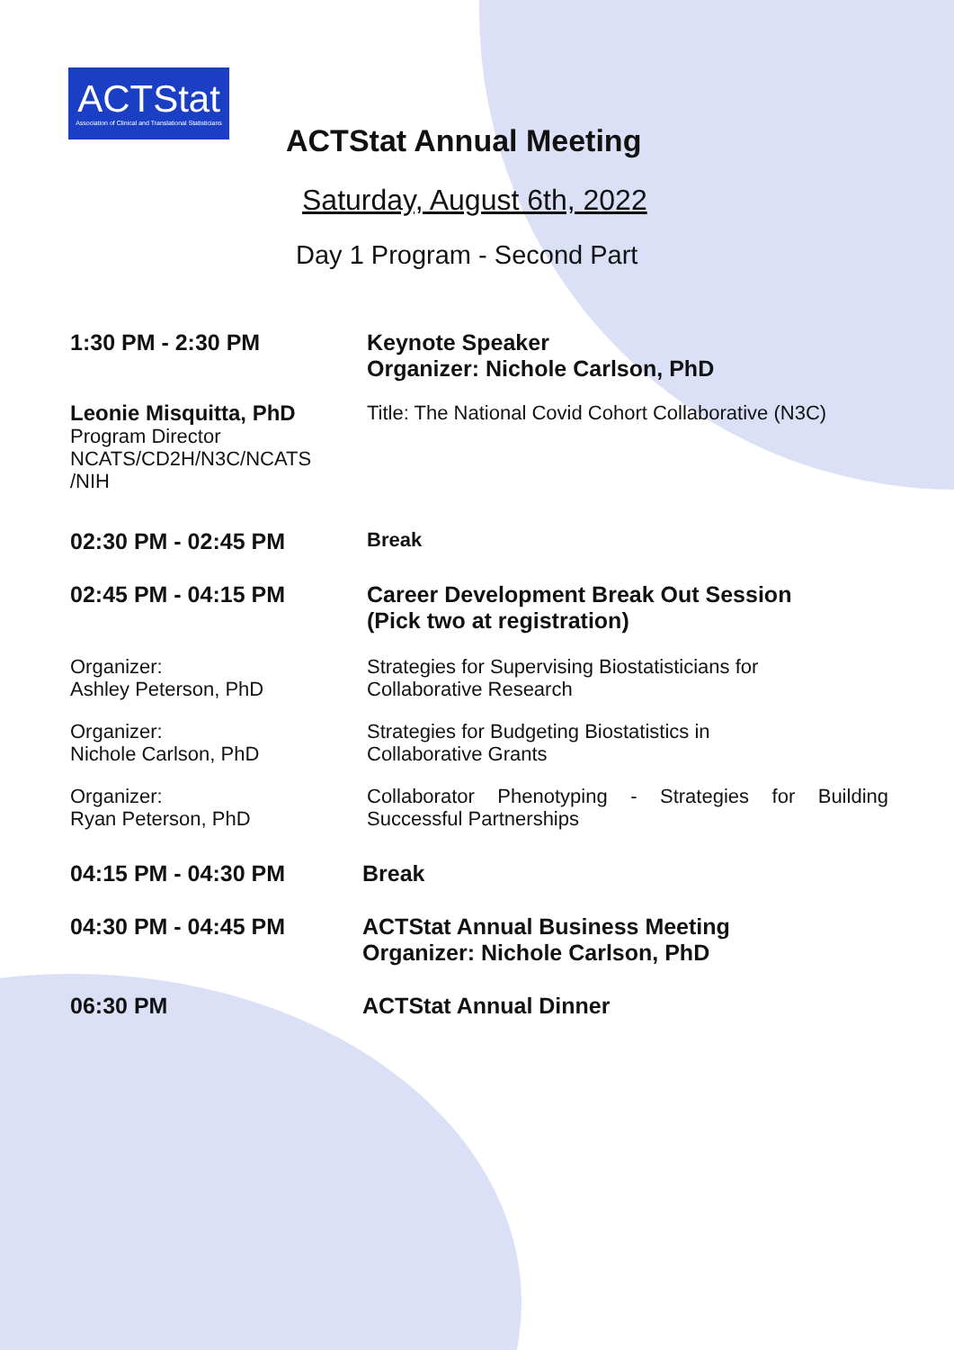ACTStat
Association of Clinical and Translational Statisticians
ACTStat Annual Meeting
Saturday, August 6th, 2022
Day 1 Program - Second Part
1:30 PM - 2:30 PM Keynote Speaker
Organizer: Nichole Carlson, PhD
Leonie Misquitta, PhD
Program Director
NCATS/CD2H/N3C/NCATS
/NIH
Title: The National Covid Cohort Collaborative (N3C)
02:30 PM - 02:45 PM Break
02:45 PM - 04:15 PM Career Development Break Out Session
(Pick two at registration)
Organizer:
Ashley Peterson, PhD
Strategies for Supervising Biostatisticians for
Collaborative Research
Organizer:
Nichole Carlson, PhD
Strategies for Budgeting Biostatistics in
Collaborative Grants
Organizer:
Ryan Peterson, PhD
Collaborator Phenotyping - Strategies for Building Successful Partnerships
04:15 PM - 04:30 PM Break
04:30 PM - 04:45 PM ACTStat Annual Business Meeting
Organizer: Nichole Carlson, PhD
06:30 PM ACTStat Annual Dinner